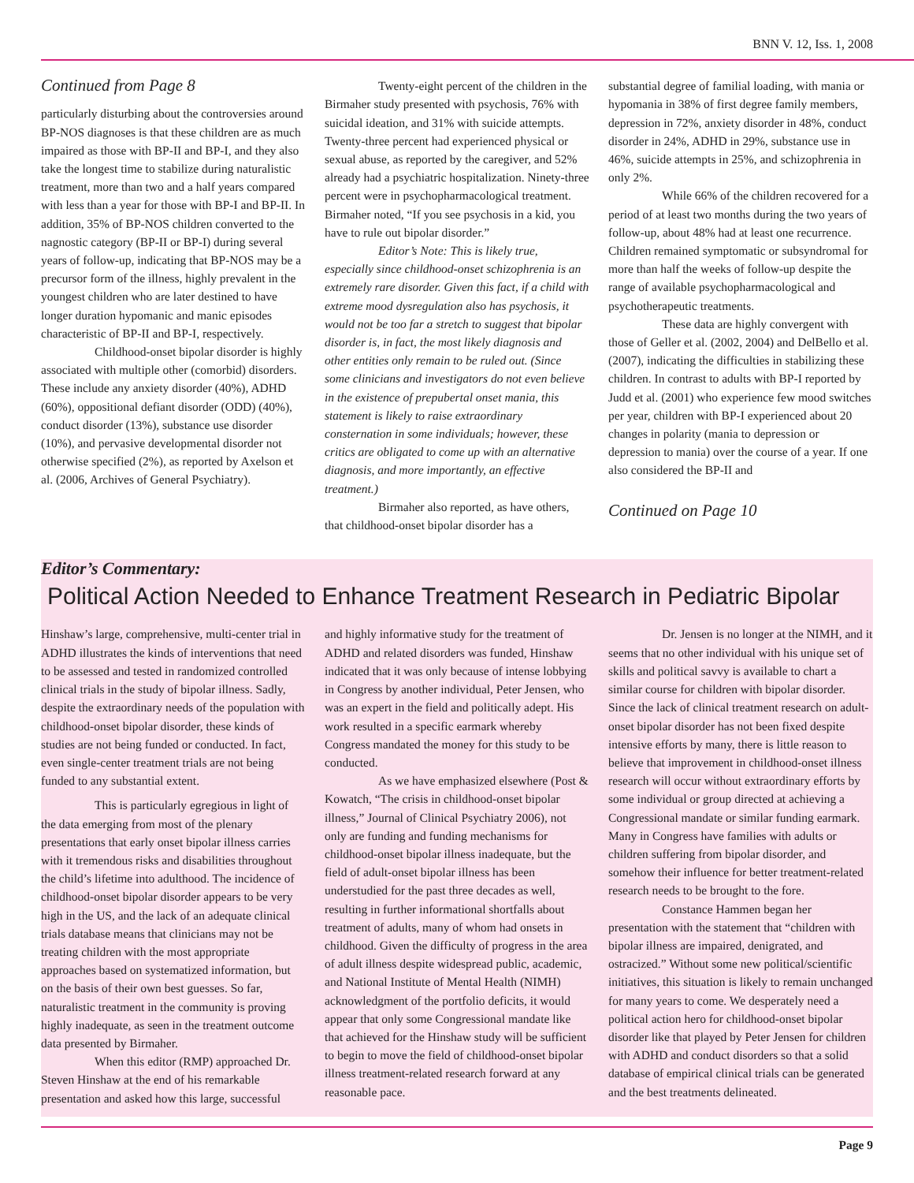BNN V. 12, Iss. 1, 2008
Continued from Page 8
particularly disturbing about the controversies around BP-NOS diagnoses is that these children are as much impaired as those with BP-II and BP-I, and they also take the longest time to stabilize during naturalistic treatment, more than two and a half years compared with less than a year for those with BP-I and BP-II. In addition, 35% of BP-NOS children converted to the nagnostic category (BP-II or BP-I) during several years of follow-up, indicating that BP-NOS may be a precursor form of the illness, highly prevalent in the youngest children who are later destined to have longer duration hypomanic and manic episodes characteristic of BP-II and BP-I, respectively.
Childhood-onset bipolar disorder is highly associated with multiple other (comorbid) disorders. These include any anxiety disorder (40%), ADHD (60%), oppositional defiant disorder (ODD) (40%), conduct disorder (13%), substance use disorder (10%), and pervasive developmental disorder not otherwise specified (2%), as reported by Axelson et al. (2006, Archives of General Psychiatry).
Twenty-eight percent of the children in the Birmaher study presented with psychosis, 76% with suicidal ideation, and 31% with suicide attempts. Twenty-three percent had experienced physical or sexual abuse, as reported by the caregiver, and 52% already had a psychiatric hospitalization. Ninety-three percent were in psychopharmacological treatment. Birmaher noted, “If you see psychosis in a kid, you have to rule out bipolar disorder.”
Editor’s Note: This is likely true, especially since childhood-onset schizophrenia is an extremely rare disorder. Given this fact, if a child with extreme mood dysregulation also has psychosis, it would not be too far a stretch to suggest that bipolar disorder is, in fact, the most likely diagnosis and other entities only remain to be ruled out. (Since some clinicians and investigators do not even believe in the existence of prepubertal onset mania, this statement is likely to raise extraordinary consternation in some individuals; however, these critics are obligated to come up with an alternative diagnosis, and more importantly, an effective treatment.)
Birmaher also reported, as have others, that childhood-onset bipolar disorder has a
substantial degree of familial loading, with mania or hypomania in 38% of first degree family members, depression in 72%, anxiety disorder in 48%, conduct disorder in 24%, ADHD in 29%, substance use in 46%, suicide attempts in 25%, and schizophrenia in only 2%.
While 66% of the children recovered for a period of at least two months during the two years of follow-up, about 48% had at least one recurrence. Children remained symptomatic or subsyndromal for more than half the weeks of follow-up despite the range of available psychopharmacological and psychotherapeutic treatments.
These data are highly convergent with those of Geller et al. (2002, 2004) and DelBello et al. (2007), indicating the difficulties in stabilizing these children. In contrast to adults with BP-I reported by Judd et al. (2001) who experience few mood switches per year, children with BP-I experienced about 20 changes in polarity (mania to depression or depression to mania) over the course of a year. If one also considered the BP-II and
Continued on Page 10
Editor’s Commentary:
Political Action Needed to Enhance Treatment Research in Pediatric Bipolar
Hinshaw’s large, comprehensive, multi-center trial in ADHD illustrates the kinds of interventions that need to be assessed and tested in randomized controlled clinical trials in the study of bipolar illness. Sadly, despite the extraordinary needs of the population with childhood-onset bipolar disorder, these kinds of studies are not being funded or conducted. In fact, even single-center treatment trials are not being funded to any substantial extent.
This is particularly egregious in light of the data emerging from most of the plenary presentations that early onset bipolar illness carries with it tremendous risks and disabilities throughout the child’s lifetime into adulthood. The incidence of childhood-onset bipolar disorder appears to be very high in the US, and the lack of an adequate clinical trials database means that clinicians may not be treating children with the most appropriate approaches based on systematized information, but on the basis of their own best guesses. So far, naturalistic treatment in the community is proving highly inadequate, as seen in the treatment outcome data presented by Birmaher.
When this editor (RMP) approached Dr. Steven Hinshaw at the end of his remarkable presentation and asked how this large, successful
and highly informative study for the treatment of ADHD and related disorders was funded, Hinshaw indicated that it was only because of intense lobbying in Congress by another individual, Peter Jensen, who was an expert in the field and politically adept. His work resulted in a specific earmark whereby Congress mandated the money for this study to be conducted.
As we have emphasized elsewhere (Post & Kowatch, “The crisis in childhood-onset bipolar illness,” Journal of Clinical Psychiatry 2006), not only are funding and funding mechanisms for childhood-onset bipolar illness inadequate, but the field of adult-onset bipolar illness has been understudied for the past three decades as well, resulting in further informational shortfalls about treatment of adults, many of whom had onsets in childhood. Given the difficulty of progress in the area of adult illness despite widespread public, academic, and National Institute of Mental Health (NIMH) acknowledgment of the portfolio deficits, it would appear that only some Congressional mandate like that achieved for the Hinshaw study will be sufficient to begin to move the field of childhood-onset bipolar illness treatment-related research forward at any reasonable pace.
Dr. Jensen is no longer at the NIMH, and it seems that no other individual with his unique set of skills and political savvy is available to chart a similar course for children with bipolar disorder. Since the lack of clinical treatment research on adult-onset bipolar disorder has not been fixed despite intensive efforts by many, there is little reason to believe that improvement in childhood-onset illness research will occur without extraordinary efforts by some individual or group directed at achieving a Congressional mandate or similar funding earmark. Many in Congress have families with adults or children suffering from bipolar disorder, and somehow their influence for better treatment-related research needs to be brought to the fore.
Constance Hammen began her presentation with the statement that “children with bipolar illness are impaired, denigrated, and ostracized.” Without some new political/scientific initiatives, this situation is likely to remain unchanged for many years to come. We desperately need a political action hero for childhood-onset bipolar disorder like that played by Peter Jensen for children with ADHD and conduct disorders so that a solid database of empirical clinical trials can be generated and the best treatments delineated.
Page 9